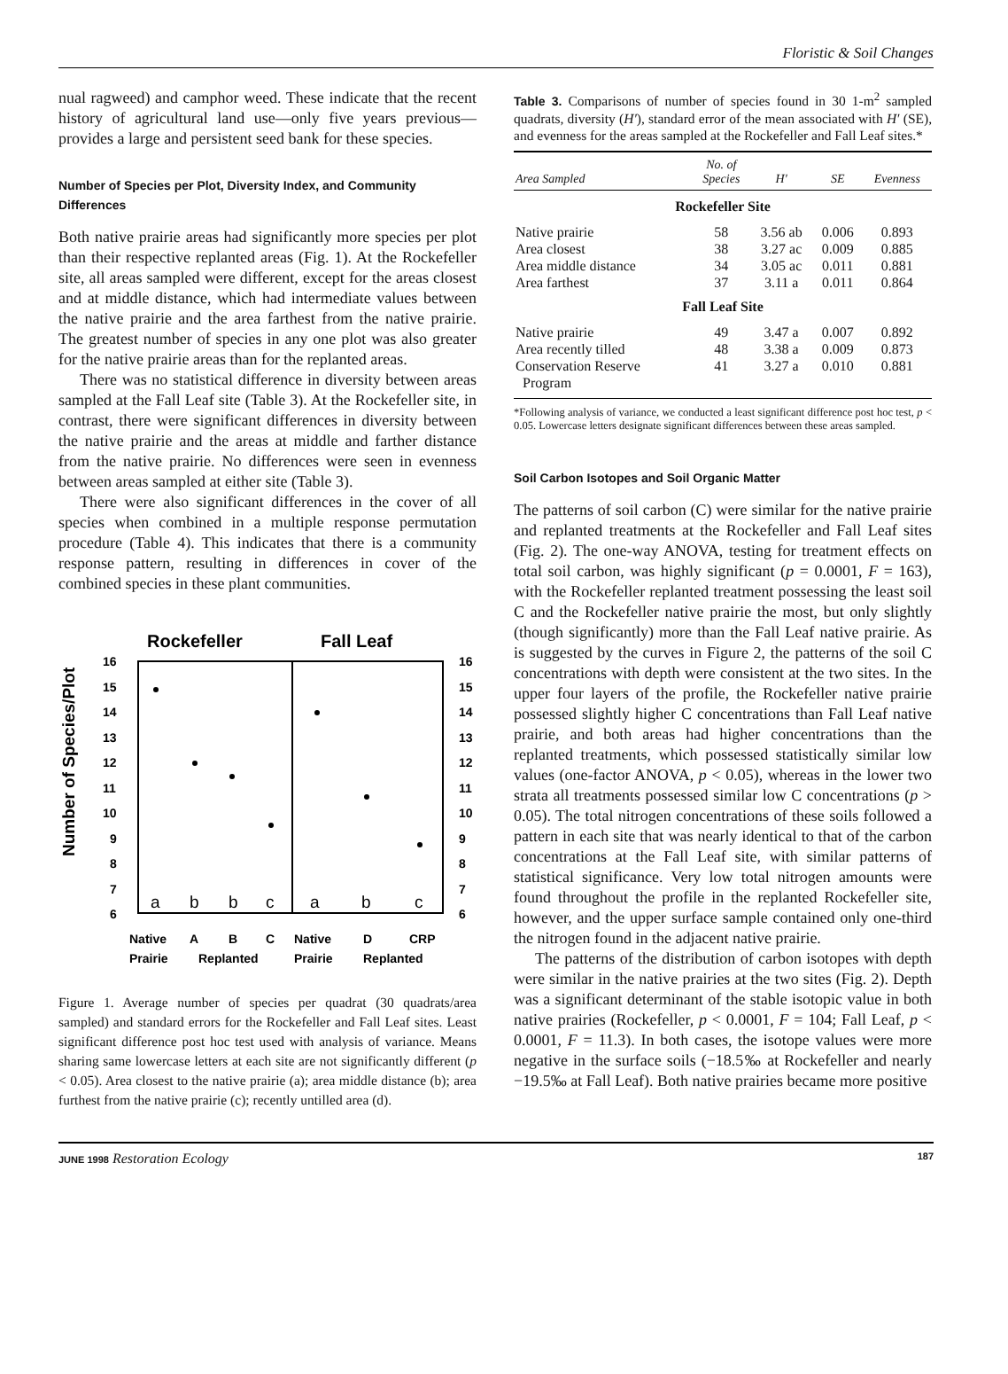Floristic & Soil Changes
nual ragweed) and camphor weed. These indicate that the recent history of agricultural land use—only five years previous—provides a large and persistent seed bank for these species.
Number of Species per Plot, Diversity Index, and Community Differences
Both native prairie areas had significantly more species per plot than their respective replanted areas (Fig. 1). At the Rockefeller site, all areas sampled were different, except for the areas closest and at middle distance, which had intermediate values between the native prairie and the area farthest from the native prairie. The greatest number of species in any one plot was also greater for the native prairie areas than for the replanted areas.
There was no statistical difference in diversity between areas sampled at the Fall Leaf site (Table 3). At the Rockefeller site, in contrast, there were significant differences in diversity between the native prairie and the areas at middle and farther distance from the native prairie. No differences were seen in evenness between areas sampled at either site (Table 3).
There were also significant differences in the cover of all species when combined in a multiple response permutation procedure (Table 4). This indicates that there is a community response pattern, resulting in differences in cover of the combined species in these plant communities.
Rockefeller
Fall Leaf
Number of Species/Plot
16
15
14
13
12
11
10
9
8
7
6
16
15
14
13
12
11
10
9
8
7
6
a
b
b
c
a
b
c
Native
A
B
C
Native
D
CRP
Prairie
Replanted
Prairie
Replanted
Figure 1. Average number of species per quadrat (30 quadrats/area sampled) and standard errors for the Rockefeller and Fall Leaf sites. Least significant difference post hoc test used with analysis of variance. Means sharing same lowercase letters at each site are not significantly different (p < 0.05). Area closest to the native prairie (a); area middle distance (b); area furthest from the native prairie (c); recently untilled area (d).
Table 3. Comparisons of number of species found in 30 1-m<sup>2</sup> sampled quadrats, diversity (H′), standard error of the mean associated with H′ (SE), and evenness for the areas sampled at the Rockefeller and Fall Leaf sites.*
| Area Sampled | No. of Species | H′ | SE | Evenness |
| --- | --- | --- | --- | --- |
| Rockefeller Site | | | | |
| Native prairie | 58 | 3.56 ab | 0.006 | 0.893 |
| Area closest | 38 | 3.27 ac | 0.009 | 0.885 |
| Area middle distance | 34 | 3.05 ac | 0.011 | 0.881 |
| Area farthest | 37 | 3.11 a | 0.011 | 0.864 |
| Fall Leaf Site | | | | |
| Native prairie | 49 | 3.47 a | 0.007 | 0.892 |
| Area recently tilled | 48 | 3.38 a | 0.009 | 0.873 |
| Conservation Reserve Program | 41 | 3.27 a | 0.010 | 0.881 |
*Following analysis of variance, we conducted a least significant difference post hoc test, p < 0.05. Lowercase letters designate significant differences between these areas sampled.
Soil Carbon Isotopes and Soil Organic Matter
The patterns of soil carbon (C) were similar for the native prairie and replanted treatments at the Rockefeller and Fall Leaf sites (Fig. 2). The one-way ANOVA, testing for treatment effects on total soil carbon, was highly significant (p = 0.0001, F = 163), with the Rockefeller replanted treatment possessing the least soil C and the Rockefeller native prairie the most, but only slightly (though significantly) more than the Fall Leaf native prairie. As is suggested by the curves in Figure 2, the patterns of the soil C concentrations with depth were consistent at the two sites. In the upper four layers of the profile, the Rockefeller native prairie possessed slightly higher C concentrations than Fall Leaf native prairie, and both areas had higher concentrations than the replanted treatments, which possessed statistically similar low values (one-factor ANOVA, p < 0.05), whereas in the lower two strata all treatments possessed similar low C concentrations (p > 0.05). The total nitrogen concentrations of these soils followed a pattern in each site that was nearly identical to that of the carbon concentrations at the Fall Leaf site, with similar patterns of statistical significance. Very low total nitrogen amounts were found throughout the profile in the replanted Rockefeller site, however, and the upper surface sample contained only one-third the nitrogen found in the adjacent native prairie.
The patterns of the distribution of carbon isotopes with depth were similar in the native prairies at the two sites (Fig. 2). Depth was a significant determinant of the stable isotopic value in both native prairies (Rockefeller, p < 0.0001, F = 104; Fall Leaf, p < 0.0001, F = 11.3). In both cases, the isotope values were more negative in the surface soils (−18.5‰ at Rockefeller and nearly −19.5‰ at Fall Leaf). Both native prairies became more positive
JUNE 1998 Restoration Ecology 187